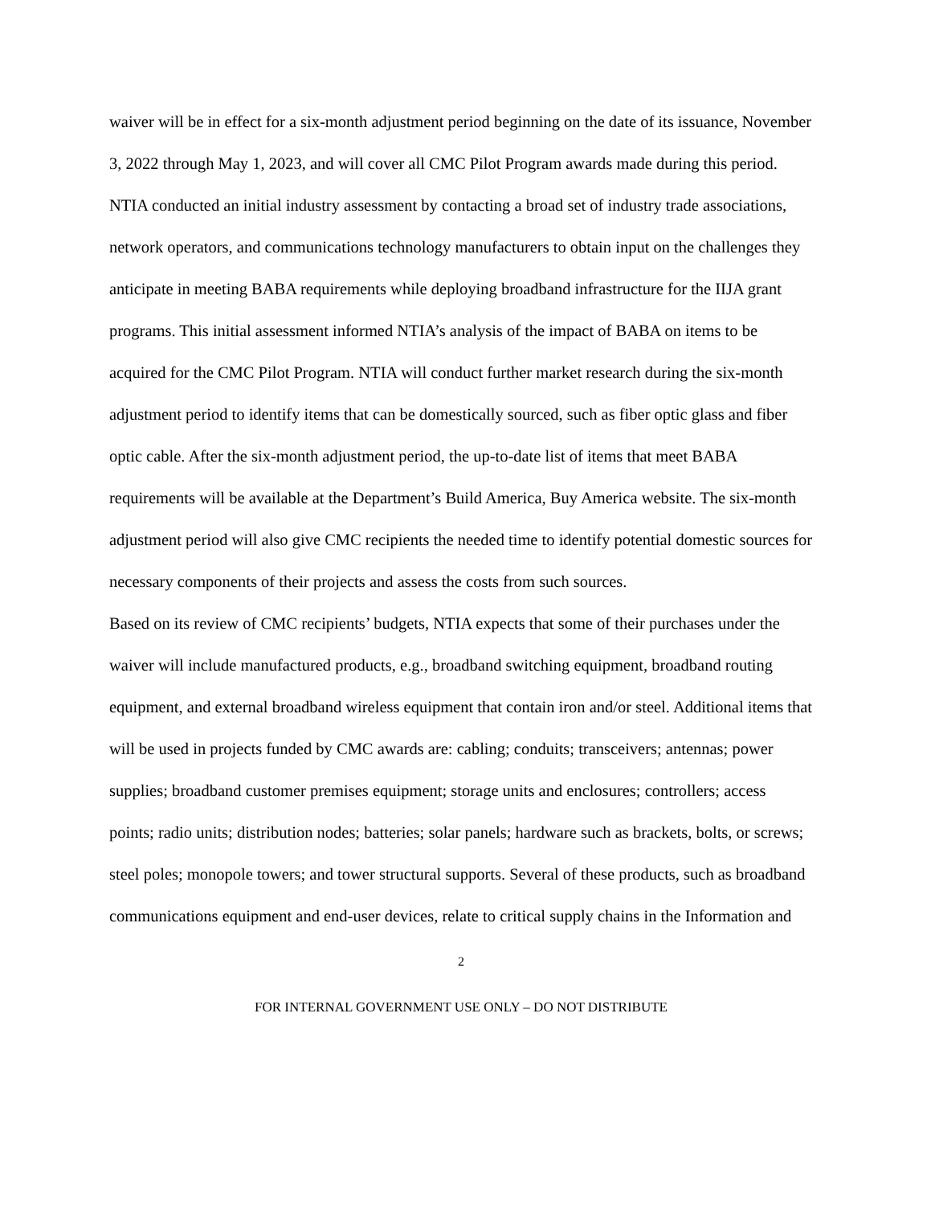waiver will be in effect for a six-month adjustment period beginning on the date of its issuance, November 3, 2022 through May 1, 2023, and will cover all CMC Pilot Program awards made during this period.
NTIA conducted an initial industry assessment by contacting a broad set of industry trade associations, network operators, and communications technology manufacturers to obtain input on the challenges they anticipate in meeting BABA requirements while deploying broadband infrastructure for the IIJA grant programs. This initial assessment informed NTIA’s analysis of the impact of BABA on items to be acquired for the CMC Pilot Program. NTIA will conduct further market research during the six-month adjustment period to identify items that can be domestically sourced, such as fiber optic glass and fiber optic cable. After the six-month adjustment period, the up-to-date list of items that meet BABA requirements will be available at the Department’s Build America, Buy America website. The six-month adjustment period will also give CMC recipients the needed time to identify potential domestic sources for necessary components of their projects and assess the costs from such sources.
Based on its review of CMC recipients’ budgets, NTIA expects that some of their purchases under the waiver will include manufactured products, e.g., broadband switching equipment, broadband routing equipment, and external broadband wireless equipment that contain iron and/or steel. Additional items that will be used in projects funded by CMC awards are: cabling; conduits; transceivers; antennas; power supplies; broadband customer premises equipment; storage units and enclosures; controllers; access points; radio units; distribution nodes; batteries; solar panels; hardware such as brackets, bolts, or screws; steel poles; monopole towers; and tower structural supports. Several of these products, such as broadband communications equipment and end-user devices, relate to critical supply chains in the Information and
2
FOR INTERNAL GOVERNMENT USE ONLY – DO NOT DISTRIBUTE